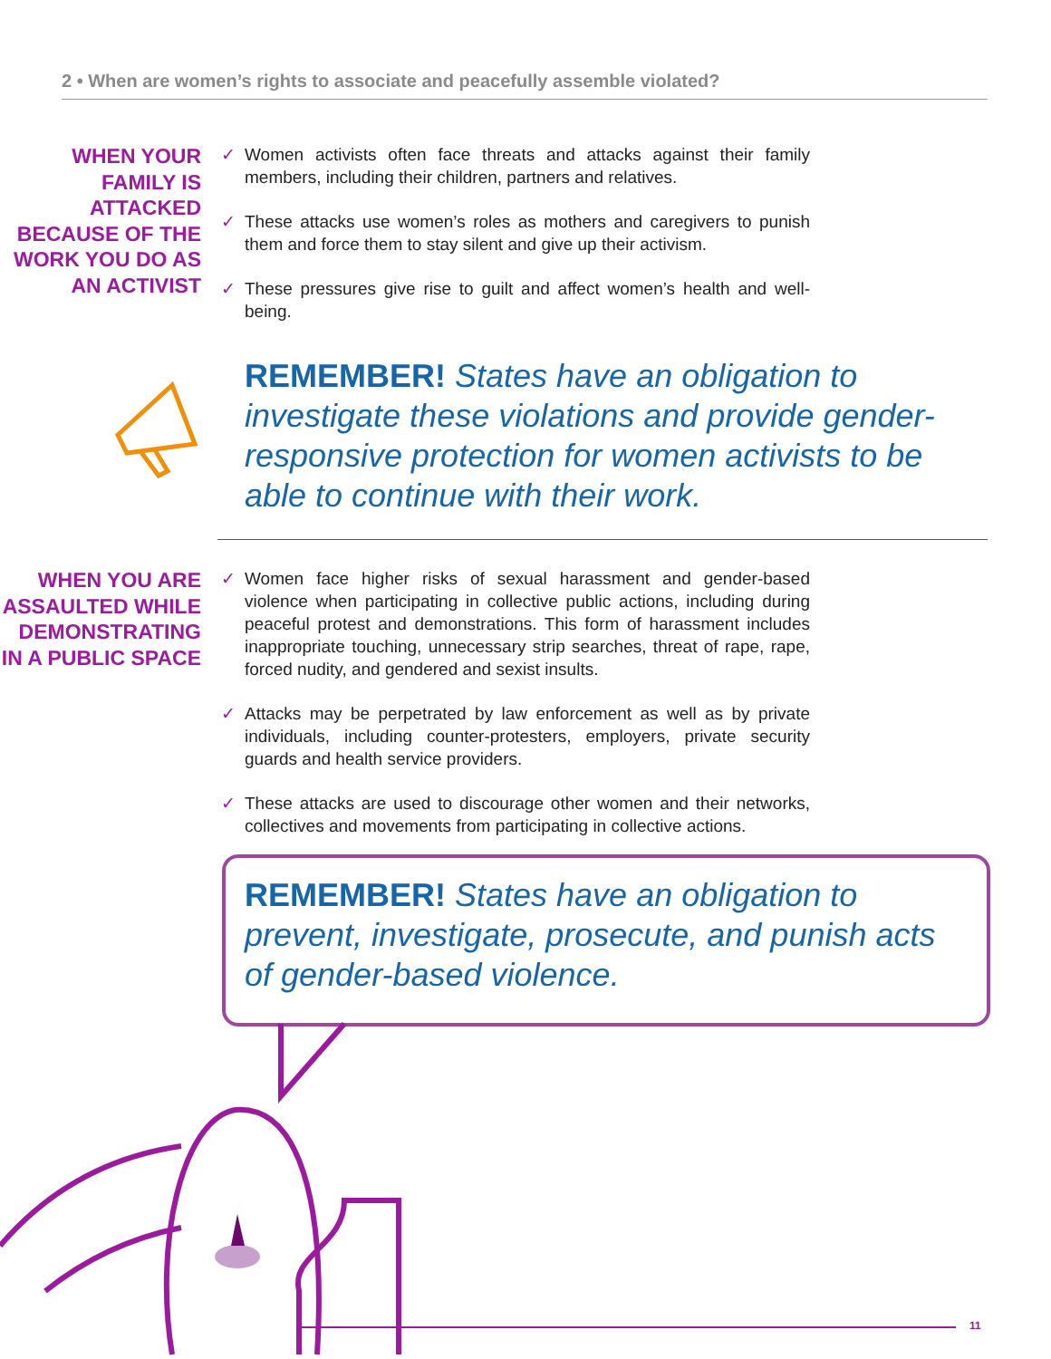2 • When are women’s rights to associate and peacefully assemble violated?
WHEN YOUR FAMILY IS ATTACKED BECAUSE OF THE WORK YOU DO AS AN ACTIVIST
✓ Women activists often face threats and attacks against their family members, including their children, partners and relatives.
✓ These attacks use women’s roles as mothers and caregivers to punish them and force them to stay silent and give up their activism.
✓ These pressures give rise to guilt and affect women’s health and well-being.
REMEMBER! States have an obligation to investigate these violations and provide gender-responsive protection for women activists to be able to continue with their work.
WHEN YOU ARE ASSAULTED WHILE DEMONSTRATING IN A PUBLIC SPACE
✓ Women face higher risks of sexual harassment and gender-based violence when participating in collective public actions, including during peaceful protest and demonstrations. This form of harassment includes inappropriate touching, unnecessary strip searches, threat of rape, rape, forced nudity, and gendered and sexist insults.
✓ Attacks may be perpetrated by law enforcement as well as by private individuals, including counter-protesters, employers, private security guards and health service providers.
✓ These attacks are used to discourage other women and their networks, collectives and movements from participating in collective actions.
REMEMBER! States have an obligation to prevent, investigate, prosecute, and punish acts of gender-based violence.
11